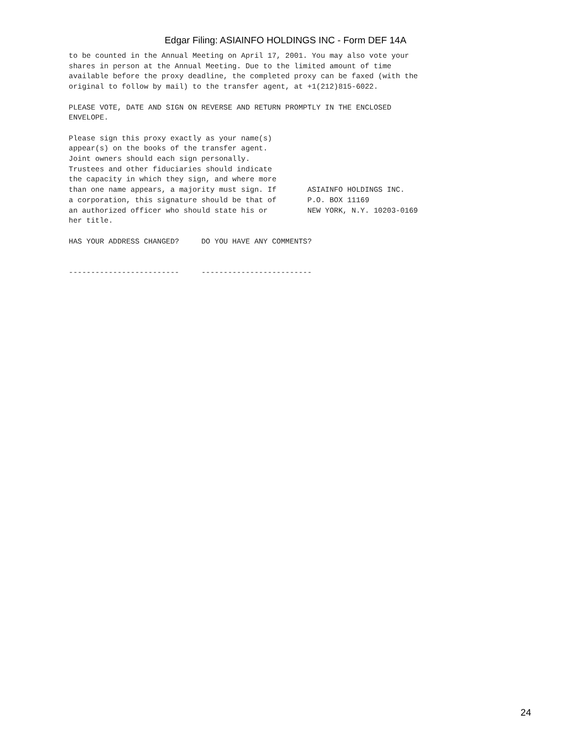Edgar Filing: ASIAINFO HOLDINGS INC - Form DEF 14A
to be counted in the Annual Meeting on April 17, 2001. You may also vote your
shares in person at the Annual Meeting. Due to the limited amount of time
available before the proxy deadline, the completed proxy can be faxed (with the
original to follow by mail) to the transfer agent, at +1(212)815-6022.

PLEASE VOTE, DATE AND SIGN ON REVERSE AND RETURN PROMPTLY IN THE ENCLOSED
ENVELOPE.

Please sign this proxy exactly as your name(s)
appear(s) on the books of the transfer agent.
Joint owners should each sign personally.
Trustees and other fiduciaries should indicate
the capacity in which they sign, and where more
than one name appears, a majority must sign. If       ASIAINFO HOLDINGS INC.
a corporation, this signature should be that of       P.O. BOX 11169
an authorized officer who should state his or         NEW YORK, N.Y. 10203-0169
her title.

HAS YOUR ADDRESS CHANGED?     DO YOU HAVE ANY COMMENTS?


-------------------------     -------------------------
24